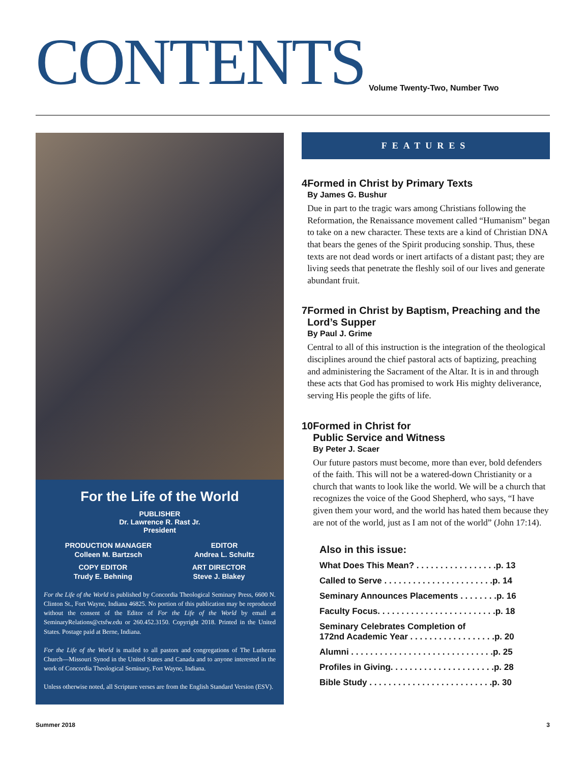CONTENTS
Volume Twenty-Two, Number Two
For the Life of the World
PUBLISHER
Dr. Lawrence R. Rast Jr.
President
PRODUCTION MANAGER
Colleen M. Bartzsch
EDITOR
Andrea L. Schultz
COPY EDITOR
Trudy E. Behning
ART DIRECTOR
Steve J. Blakey
For the Life of the World is published by Concordia Theological Seminary Press, 6600 N. Clinton St., Fort Wayne, Indiana 46825. No portion of this publication may be reproduced without the consent of the Editor of For the Life of the World by email at SeminaryRelations@ctsfw.edu or 260.452.3150. Copyright 2018. Printed in the United States. Postage paid at Berne, Indiana.
For the Life of the World is mailed to all pastors and congregations of The Lutheran Church—Missouri Synod in the United States and Canada and to anyone interested in the work of Concordia Theological Seminary, Fort Wayne, Indiana.
Unless otherwise noted, all Scripture verses are from the English Standard Version (ESV).
FEATURES
4
Formed in Christ by Primary Texts
By James G. Bushur
Due in part to the tragic wars among Christians following the Reformation, the Renaissance movement called “Humanism” began to take on a new character. These texts are a kind of Christian DNA that bears the genes of the Spirit producing sonship. Thus, these texts are not dead words or inert artifacts of a distant past; they are living seeds that penetrate the fleshly soil of our lives and generate abundant fruit.
7
Formed in Christ by Baptism, Preaching and the Lord’s Supper
By Paul J. Grime
Central to all of this instruction is the integration of the theological disciplines around the chief pastoral acts of baptizing, preaching and administering the Sacrament of the Altar. It is in and through these acts that God has promised to work His mighty deliverance, serving His people the gifts of life.
10
Formed in Christ for
Public Service and Witness
By Peter J. Scaer
Our future pastors must become, more than ever, bold defenders of the faith. This will not be a watered-down Christianity or a church that wants to look like the world. We will be a church that recognizes the voice of the Good Shepherd, who says, “I have given them your word, and the world has hated them because they are not of the world, just as I am not of the world” (John 17:14).
Also in this issue:
What Does This Mean? . . . . . . . . . . . . . . . . .p. 13
Called to Serve . . . . . . . . . . . . . . . . . . . . . . .p. 14
Seminary Announces Placements . . . . . . . .p. 16
Faculty Focus. . . . . . . . . . . . . . . . . . . . . . . . .p. 18
Seminary Celebrates Completion of
172nd Academic Year . . . . . . . . . . . . . . . . . .p. 20
Alumni . . . . . . . . . . . . . . . . . . . . . . . . . . . . . .p. 25
Profiles in Giving. . . . . . . . . . . . . . . . . . . . . .p. 28
Bible Study . . . . . . . . . . . . . . . . . . . . . . . . . .p. 30
Summer 2018 3